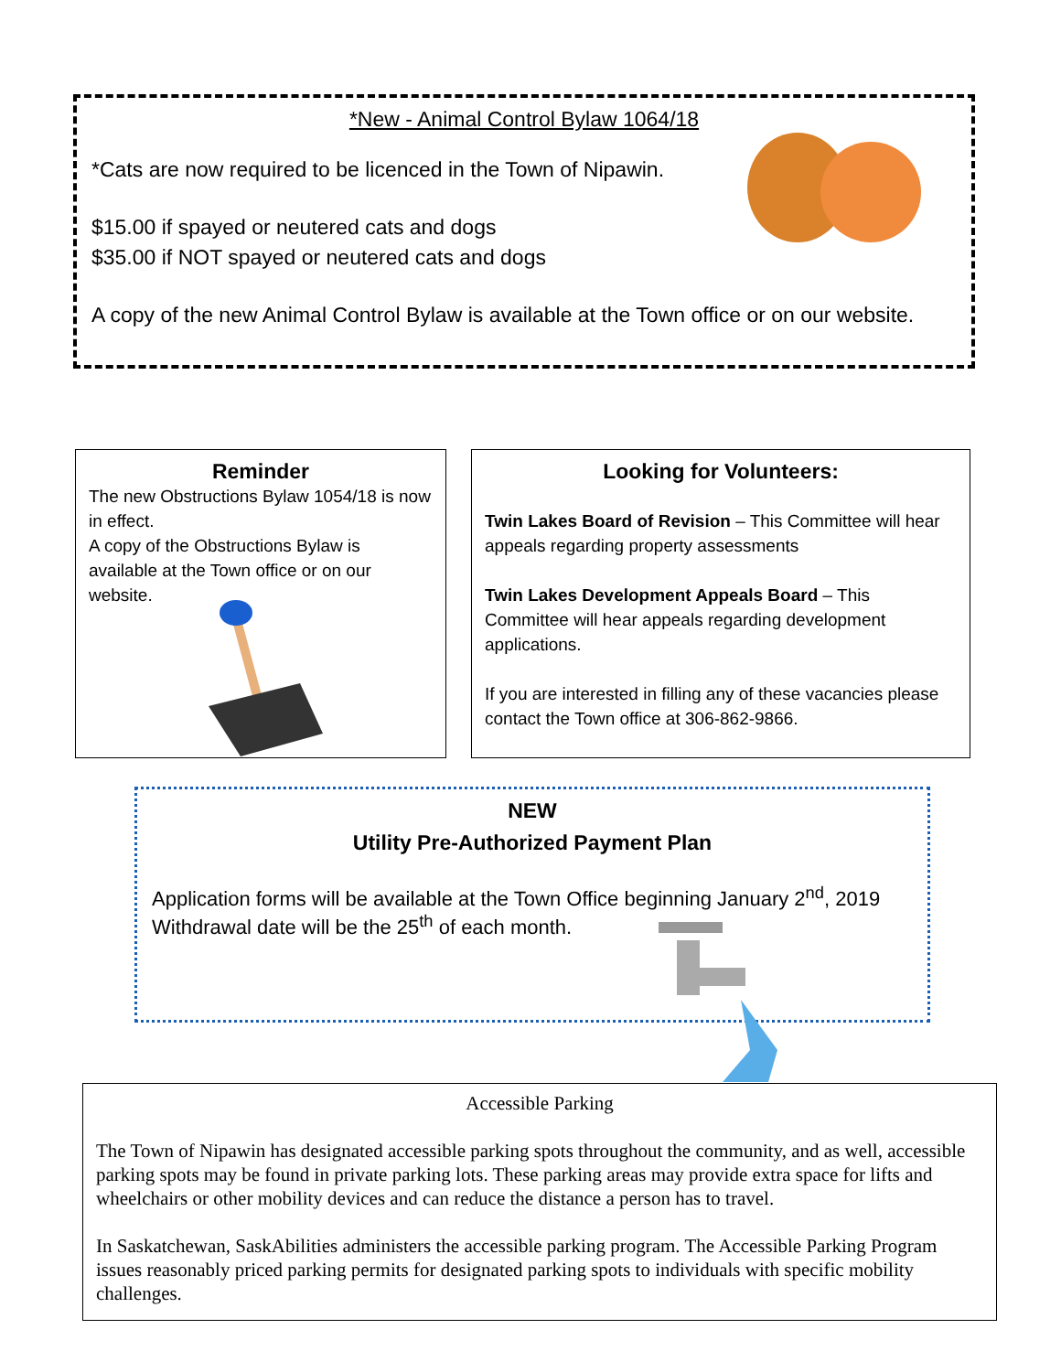*New - Animal Control Bylaw 1064/18
*Cats are now required to be licenced in the Town of Nipawin.
$15.00 if spayed or neutered cats and dogs
$35.00 if NOT spayed or neutered cats and dogs
A copy of the new Animal Control Bylaw is available at the Town office or on our website.
Reminder
The new Obstructions Bylaw 1054/18 is now in effect.
A copy of the Obstructions Bylaw is available at the Town office or on our website.
Looking for Volunteers:
Twin Lakes Board of Revision – This Committee will hear appeals regarding property assessments
Twin Lakes Development Appeals Board – This Committee will hear appeals regarding development applications.
If you are interested in filling any of these vacancies please contact the Town office at 306-862-9866.
NEW
Utility Pre-Authorized Payment Plan
Application forms will be available at the Town Office beginning January 2<sup>nd</sup>, 2019
Withdrawal date will be the 25<sup>th</sup> of each month.
Accessible Parking
The Town of Nipawin has designated accessible parking spots throughout the community, and as well, accessible parking spots may be found in private parking lots. These parking areas may provide extra space for lifts and wheelchairs or other mobility devices and can reduce the distance a person has to travel.
In Saskatchewan, SaskAbilities administers the accessible parking program. The Accessible Parking Program issues reasonably priced parking permits for designated parking spots to individuals with specific mobility challenges.